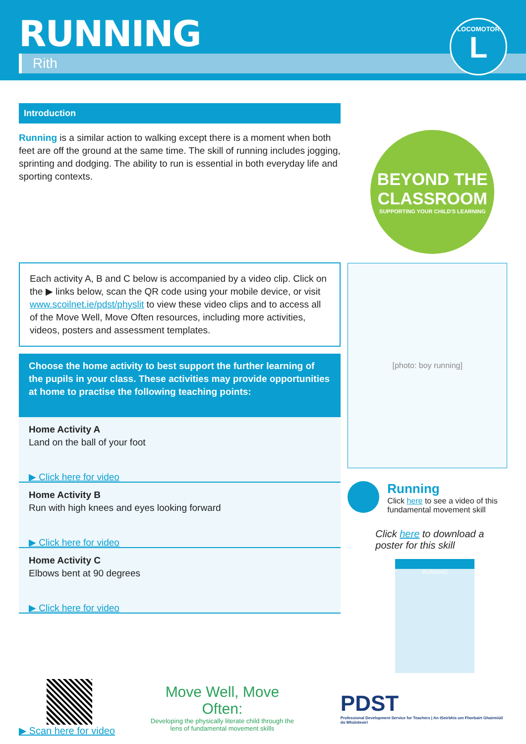RUNNING
Rith
LOCOMOTOR
L
Introduction
Running is a similar action to walking except there is a moment when both feet are off the ground at the same time. The skill of running includes jogging, sprinting and dodging. The ability to run is essential in both everyday life and sporting contexts.
Each activity A, B and C below is accompanied by a video clip. Click on the ▶ links below, scan the QR code using your mobile device, or visit www.scoilnet.ie/pdst/physlit to view these video clips and to access all of the Move Well, Move Often resources, including more activities, videos, posters and assessment templates.
Choose the home activity to best support the further learning of the pupils in your class. These activities may provide opportunities at home to practise the following teaching points:
Home Activity A
Land on the ball of your foot
▶ Click here for video
Home Activity B
Run with high knees and eyes looking forward
▶ Click here for video
Home Activity C
Elbows bent at 90 degrees
▶ Click here for video
BEYOND THE CLASSROOM
SUPPORTING YOUR CHILD'S LEARNING
[photo: boy running]
Running
Click here to see a video of this fundamental movement skill
Click here to download a poster for this skill
RUNNING
▶ Scan here for video
Move Well, Move Often:
Developing the physically literate child through the lens of fundamental movement skills
PDST
Professional Development Service for Teachers | An tSeirbhís um Fhorbairt Ghairmiúil do Mhúinteoirí